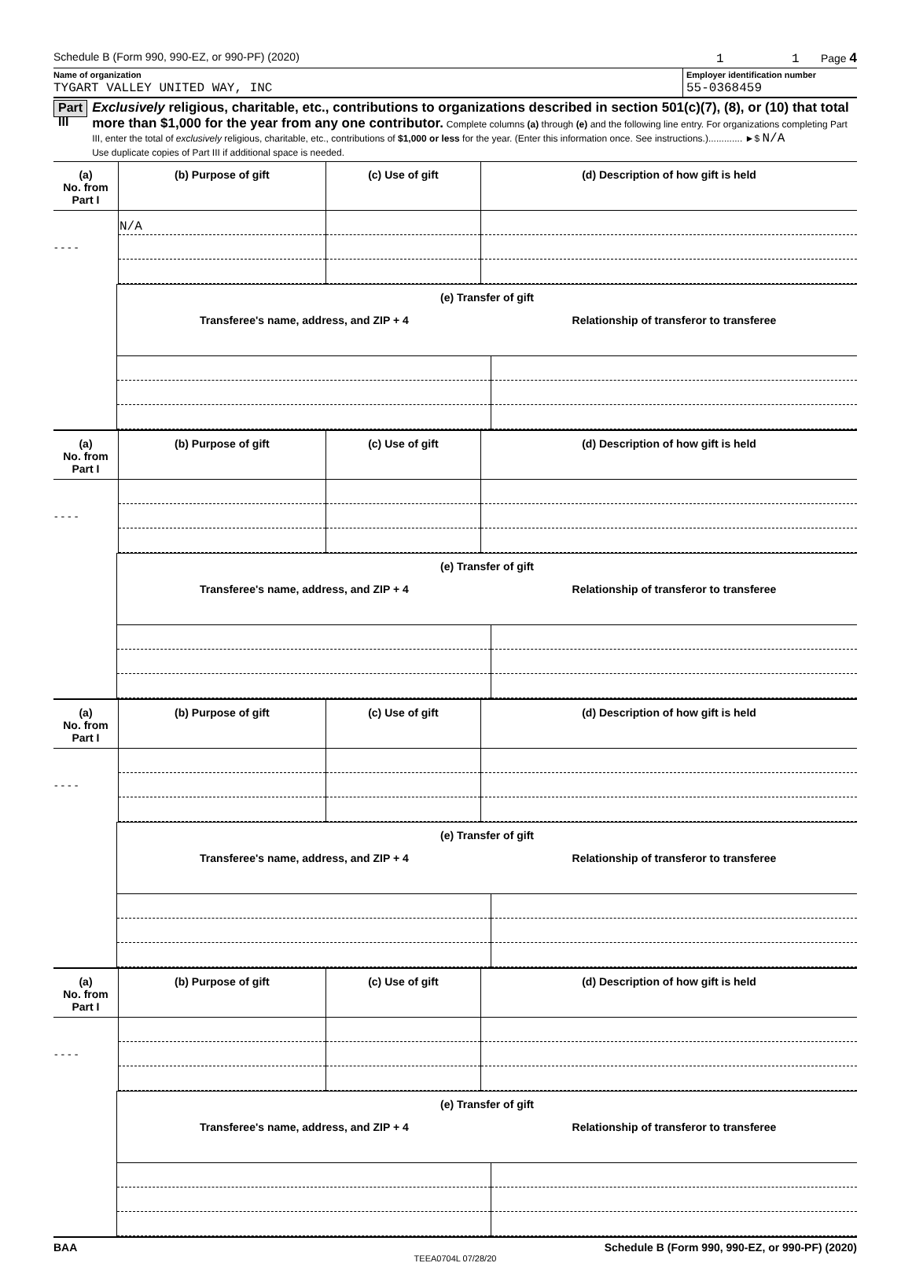Schedule B (Form 990, 990-EZ, or 990-PF) (2020) 1 1 Page 4
Name of organization
TYGART VALLEY UNITED WAY, INC
Employer identification number
55-0368459
Part III
Exclusively religious, charitable, etc., contributions to organizations described in section 501(c)(7), (8), or (10) that total more than $1,000 for the year from any one contributor. Complete columns (a) through (e) and the following line entry. For organizations completing Part III, enter the total of exclusively religious, charitable, etc., contributions of $1,000 or less for the year. (Enter this information once. See instructions.)............. ►$ N/A
Use duplicate copies of Part III if additional space is needed.
| (a) No. from Part I | (b) Purpose of gift | (c) Use of gift | (d) Description of how gift is held |
| --- | --- | --- | --- |
| - - - - | N/A | | |
| (e) Transfer of gift | |
| --- | --- |
| Transferee's name, address, and ZIP + 4 | Relationship of transferor to transferee |
| (a) No. from Part I | (b) Purpose of gift | (c) Use of gift | (d) Description of how gift is held |
| --- | --- | --- | --- |
| - - - - | | | |
| (e) Transfer of gift | |
| --- | --- |
| Transferee's name, address, and ZIP + 4 | Relationship of transferor to transferee |
| (a) No. from Part I | (b) Purpose of gift | (c) Use of gift | (d) Description of how gift is held |
| --- | --- | --- | --- |
| - - - - | | | |
| (e) Transfer of gift | |
| --- | --- |
| Transferee's name, address, and ZIP + 4 | Relationship of transferor to transferee |
| (a) No. from Part I | (b) Purpose of gift | (c) Use of gift | (d) Description of how gift is held |
| --- | --- | --- | --- |
| - - - - | | | |
| (e) Transfer of gift | |
| --- | --- |
| Transferee's name, address, and ZIP + 4 | Relationship of transferor to transferee |
BAA Schedule B (Form 990, 990-EZ, or 990-PF) (2020)
TEEA0704L 07/28/20